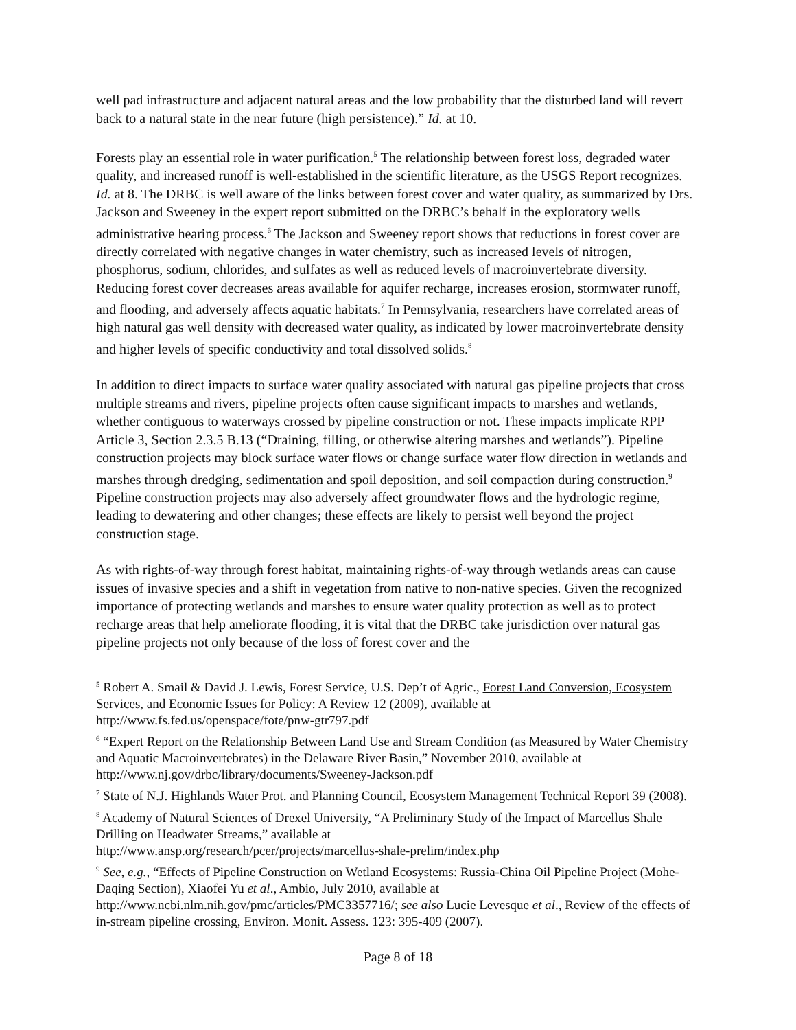well pad infrastructure and adjacent natural areas and the low probability that the disturbed land will revert back to a natural state in the near future (high persistence).” Id. at 10.
Forests play an essential role in water purification.<sup>5</sup> The relationship between forest loss, degraded water quality, and increased runoff is well-established in the scientific literature, as the USGS Report recognizes. Id. at 8. The DRBC is well aware of the links between forest cover and water quality, as summarized by Drs. Jackson and Sweeney in the expert report submitted on the DRBC’s behalf in the exploratory wells administrative hearing process.<sup>6</sup> The Jackson and Sweeney report shows that reductions in forest cover are directly correlated with negative changes in water chemistry, such as increased levels of nitrogen, phosphorus, sodium, chlorides, and sulfates as well as reduced levels of macroinvertebrate diversity. Reducing forest cover decreases areas available for aquifer recharge, increases erosion, stormwater runoff, and flooding, and adversely affects aquatic habitats.<sup>7</sup> In Pennsylvania, researchers have correlated areas of high natural gas well density with decreased water quality, as indicated by lower macroinvertebrate density and higher levels of specific conductivity and total dissolved solids.<sup>8</sup>
In addition to direct impacts to surface water quality associated with natural gas pipeline projects that cross multiple streams and rivers, pipeline projects often cause significant impacts to marshes and wetlands, whether contiguous to waterways crossed by pipeline construction or not. These impacts implicate RPP Article 3, Section 2.3.5 B.13 (“Draining, filling, or otherwise altering marshes and wetlands”). Pipeline construction projects may block surface water flows or change surface water flow direction in wetlands and marshes through dredging, sedimentation and spoil deposition, and soil compaction during construction.<sup>9</sup> Pipeline construction projects may also adversely affect groundwater flows and the hydrologic regime, leading to dewatering and other changes; these effects are likely to persist well beyond the project construction stage.
As with rights-of-way through forest habitat, maintaining rights-of-way through wetlands areas can cause issues of invasive species and a shift in vegetation from native to non-native species. Given the recognized importance of protecting wetlands and marshes to ensure water quality protection as well as to protect recharge areas that help ameliorate flooding, it is vital that the DRBC take jurisdiction over natural gas pipeline projects not only because of the loss of forest cover and the
<sup>5</sup> Robert A. Smail & David J. Lewis, Forest Service, U.S. Dep’t of Agric., Forest Land Conversion, Ecosystem Services, and Economic Issues for Policy: A Review 12 (2009), available at http://www.fs.fed.us/openspace/fote/pnw-gtr797.pdf
<sup>6</sup> “Expert Report on the Relationship Between Land Use and Stream Condition (as Measured by Water Chemistry and Aquatic Macroinvertebrates) in the Delaware River Basin,” November 2010, available at http://www.nj.gov/drbc/library/documents/Sweeney-Jackson.pdf
<sup>7</sup> State of N.J. Highlands Water Prot. and Planning Council, Ecosystem Management Technical Report 39 (2008).
<sup>8</sup> Academy of Natural Sciences of Drexel University, “A Preliminary Study of the Impact of Marcellus Shale Drilling on Headwater Streams,” available at
http://www.ansp.org/research/pcer/projects/marcellus-shale-prelim/index.php
<sup>9</sup> See, e.g., “Effects of Pipeline Construction on Wetland Ecosystems: Russia-China Oil Pipeline Project (Mohe-Daqing Section), Xiaofei Yu et al., Ambio, July 2010, available at http://www.ncbi.nlm.nih.gov/pmc/articles/PMC3357716/; see also Lucie Levesque et al., Review of the effects of in-stream pipeline crossing, Environ. Monit. Assess. 123: 395-409 (2007).
Page 8 of 18